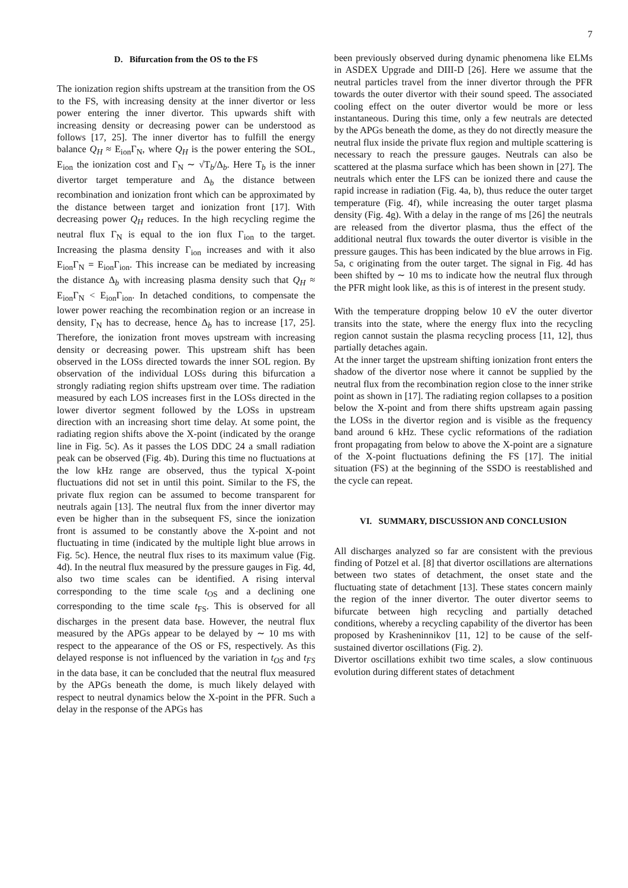7
D. Bifurcation from the OS to the FS
The ionization region shifts upstream at the transition from the OS to the FS, with increasing density at the inner divertor or less power entering the inner divertor. This upwards shift with increasing density or decreasing power can be understood as follows [17, 25]. The inner divertor has to fulfill the energy balance Q<sub>H</sub> ≈ E<sub>ion</sub>Γ<sub>N</sub>, where Q<sub>H</sub> is the power entering the SOL, E<sub>ion</sub> the ionization cost and Γ<sub>N</sub> ∼ √T<sub>b</sub>/Δ<sub>b</sub>. Here T<sub>b</sub> is the inner divertor target temperature and Δ<sub>b</sub> the distance between recombination and ionization front which can be approximated by the distance between target and ionization front [17]. With decreasing power Q<sub>H</sub> reduces. In the high recycling regime the neutral flux Γ<sub>N</sub> is equal to the ion flux Γ<sub>ion</sub> to the target. Increasing the plasma density Γ<sub>ion</sub> increases and with it also E<sub>ion</sub>Γ<sub>N</sub> = E<sub>ion</sub>Γ<sub>ion</sub>. This increase can be mediated by increasing the distance Δ<sub>b</sub> with increasing plasma density such that Q<sub>H</sub> ≈ E<sub>ion</sub>Γ<sub>N</sub> < E<sub>ion</sub>Γ<sub>ion</sub>. In detached conditions, to compensate the lower power reaching the recombination region or an increase in density, Γ<sub>N</sub> has to decrease, hence Δ<sub>b</sub> has to increase [17, 25]. Therefore, the ionization front moves upstream with increasing density or decreasing power. This upstream shift has been observed in the LOSs directed towards the inner SOL region. By observation of the individual LOSs during this bifurcation a strongly radiating region shifts upstream over time. The radiation measured by each LOS increases first in the LOSs directed in the lower divertor segment followed by the LOSs in upstream direction with an increasing short time delay. At some point, the radiating region shifts above the X-point (indicated by the orange line in Fig. 5c). As it passes the LOS DDC 24 a small radiation peak can be observed (Fig. 4b). During this time no fluctuations at the low kHz range are observed, thus the typical X-point fluctuations did not set in until this point. Similar to the FS, the private flux region can be assumed to become transparent for neutrals again [13]. The neutral flux from the inner divertor may even be higher than in the subsequent FS, since the ionization front is assumed to be constantly above the X-point and not fluctuating in time (indicated by the multiple light blue arrows in Fig. 5c). Hence, the neutral flux rises to its maximum value (Fig. 4d). In the neutral flux measured by the pressure gauges in Fig. 4d, also two time scales can be identified. A rising interval corresponding to the time scale t<sub>OS</sub> and a declining one corresponding to the time scale t<sub>FS</sub>. This is observed for all discharges in the present data base. However, the neutral flux measured by the APGs appear to be delayed by ∼ 10 ms with respect to the appearance of the OS or FS, respectively. As this delayed response is not influenced by the variation in t<sub>OS</sub> and t<sub>FS</sub> in the data base, it can be concluded that the neutral flux measured by the APGs beneath the dome, is much likely delayed with respect to neutral dynamics below the X-point in the PFR. Such a delay in the response of the APGs has
been previously observed during dynamic phenomena like ELMs in ASDEX Upgrade and DIII-D [26]. Here we assume that the neutral particles travel from the inner divertor through the PFR towards the outer divertor with their sound speed. The associated cooling effect on the outer divertor would be more or less instantaneous. During this time, only a few neutrals are detected by the APGs beneath the dome, as they do not directly measure the neutral flux inside the private flux region and multiple scattering is necessary to reach the pressure gauges. Neutrals can also be scattered at the plasma surface which has been shown in [27]. The neutrals which enter the LFS can be ionized there and cause the rapid increase in radiation (Fig. 4a, b), thus reduce the outer target temperature (Fig. 4f), while increasing the outer target plasma density (Fig. 4g). With a delay in the range of ms [26] the neutrals are released from the divertor plasma, thus the effect of the additional neutral flux towards the outer divertor is visible in the pressure gauges. This has been indicated by the blue arrows in Fig. 5a, c originating from the outer target. The signal in Fig. 4d has been shifted by ∼ 10 ms to indicate how the neutral flux through the PFR might look like, as this is of interest in the present study.
With the temperature dropping below 10 eV the outer divertor transits into the state, where the energy flux into the recycling region cannot sustain the plasma recycling process [11, 12], thus partially detaches again.
At the inner target the upstream shifting ionization front enters the shadow of the divertor nose where it cannot be supplied by the neutral flux from the recombination region close to the inner strike point as shown in [17]. The radiating region collapses to a position below the X-point and from there shifts upstream again passing the LOSs in the divertor region and is visible as the frequency band around 6 kHz. These cyclic reformations of the radiation front propagating from below to above the X-point are a signature of the X-point fluctuations defining the FS [17]. The initial situation (FS) at the beginning of the SSDO is reestablished and the cycle can repeat.
VI. SUMMARY, DISCUSSION AND CONCLUSION
All discharges analyzed so far are consistent with the previous finding of Potzel et al. [8] that divertor oscillations are alternations between two states of detachment, the onset state and the fluctuating state of detachment [13]. These states concern mainly the region of the inner divertor. The outer divertor seems to bifurcate between high recycling and partially detached conditions, whereby a recycling capability of the divertor has been proposed by Krasheninnikov [11, 12] to be cause of the self-sustained divertor oscillations (Fig. 2).
Divertor oscillations exhibit two time scales, a slow continuous evolution during different states of detachment